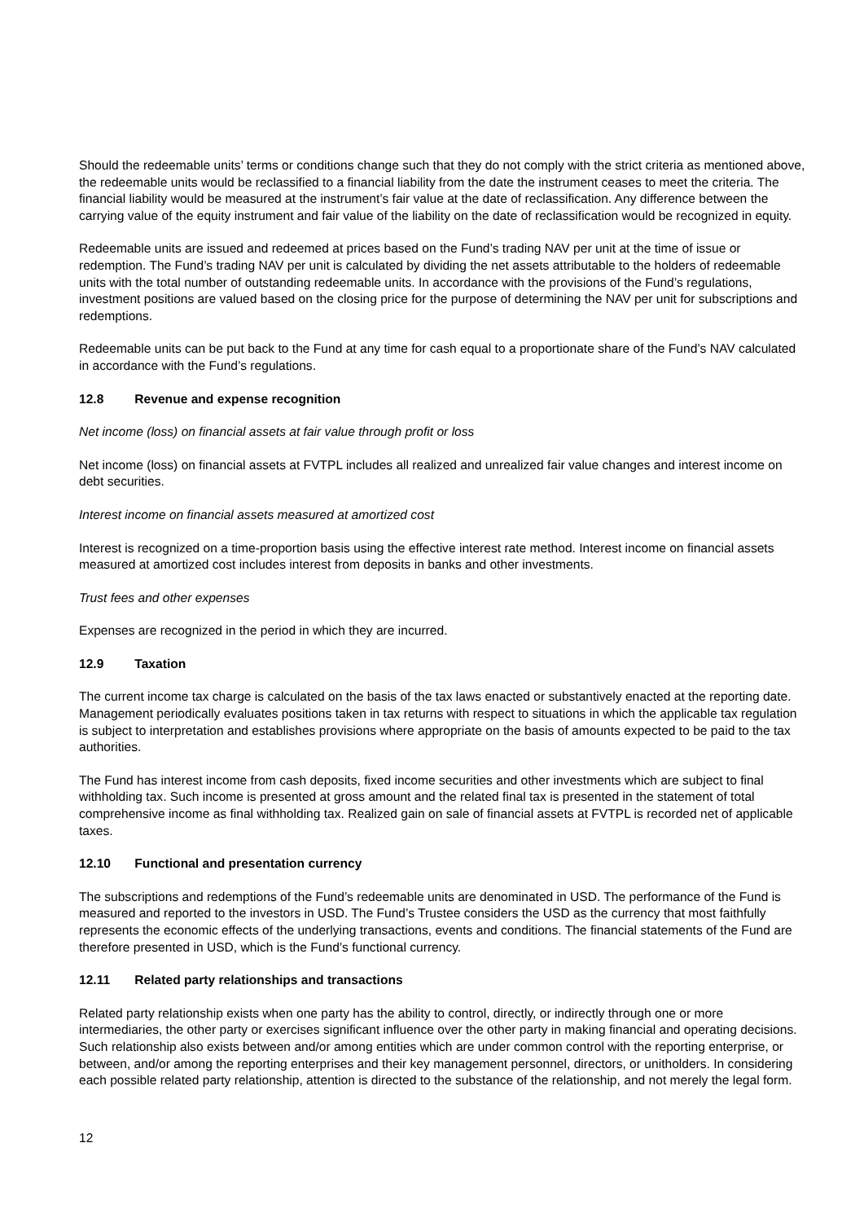Should the redeemable units’ terms or conditions change such that they do not comply with the strict criteria as mentioned above, the redeemable units would be reclassified to a financial liability from the date the instrument ceases to meet the criteria. The financial liability would be measured at the instrument’s fair value at the date of reclassification. Any difference between the carrying value of the equity instrument and fair value of the liability on the date of reclassification would be recognized in equity.
Redeemable units are issued and redeemed at prices based on the Fund’s trading NAV per unit at the time of issue or redemption. The Fund’s trading NAV per unit is calculated by dividing the net assets attributable to the holders of redeemable units with the total number of outstanding redeemable units. In accordance with the provisions of the Fund’s regulations, investment positions are valued based on the closing price for the purpose of determining the NAV per unit for subscriptions and redemptions.
Redeemable units can be put back to the Fund at any time for cash equal to a proportionate share of the Fund’s NAV calculated in accordance with the Fund’s regulations.
12.8 Revenue and expense recognition
Net income (loss) on financial assets at fair value through profit or loss
Net income (loss) on financial assets at FVTPL includes all realized and unrealized fair value changes and interest income on debt securities.
Interest income on financial assets measured at amortized cost
Interest is recognized on a time-proportion basis using the effective interest rate method. Interest income on financial assets measured at amortized cost includes interest from deposits in banks and other investments.
Trust fees and other expenses
Expenses are recognized in the period in which they are incurred.
12.9 Taxation
The current income tax charge is calculated on the basis of the tax laws enacted or substantively enacted at the reporting date. Management periodically evaluates positions taken in tax returns with respect to situations in which the applicable tax regulation is subject to interpretation and establishes provisions where appropriate on the basis of amounts expected to be paid to the tax authorities.
The Fund has interest income from cash deposits, fixed income securities and other investments which are subject to final withholding tax. Such income is presented at gross amount and the related final tax is presented in the statement of total comprehensive income as final withholding tax. Realized gain on sale of financial assets at FVTPL is recorded net of applicable taxes.
12.10 Functional and presentation currency
The subscriptions and redemptions of the Fund’s redeemable units are denominated in USD. The performance of the Fund is measured and reported to the investors in USD. The Fund’s Trustee considers the USD as the currency that most faithfully represents the economic effects of the underlying transactions, events and conditions. The financial statements of the Fund are therefore presented in USD, which is the Fund’s functional currency.
12.11 Related party relationships and transactions
Related party relationship exists when one party has the ability to control, directly, or indirectly through one or more intermediaries, the other party or exercises significant influence over the other party in making financial and operating decisions. Such relationship also exists between and/or among entities which are under common control with the reporting enterprise, or between, and/or among the reporting enterprises and their key management personnel, directors, or unitholders. In considering each possible related party relationship, attention is directed to the substance of the relationship, and not merely the legal form.
12